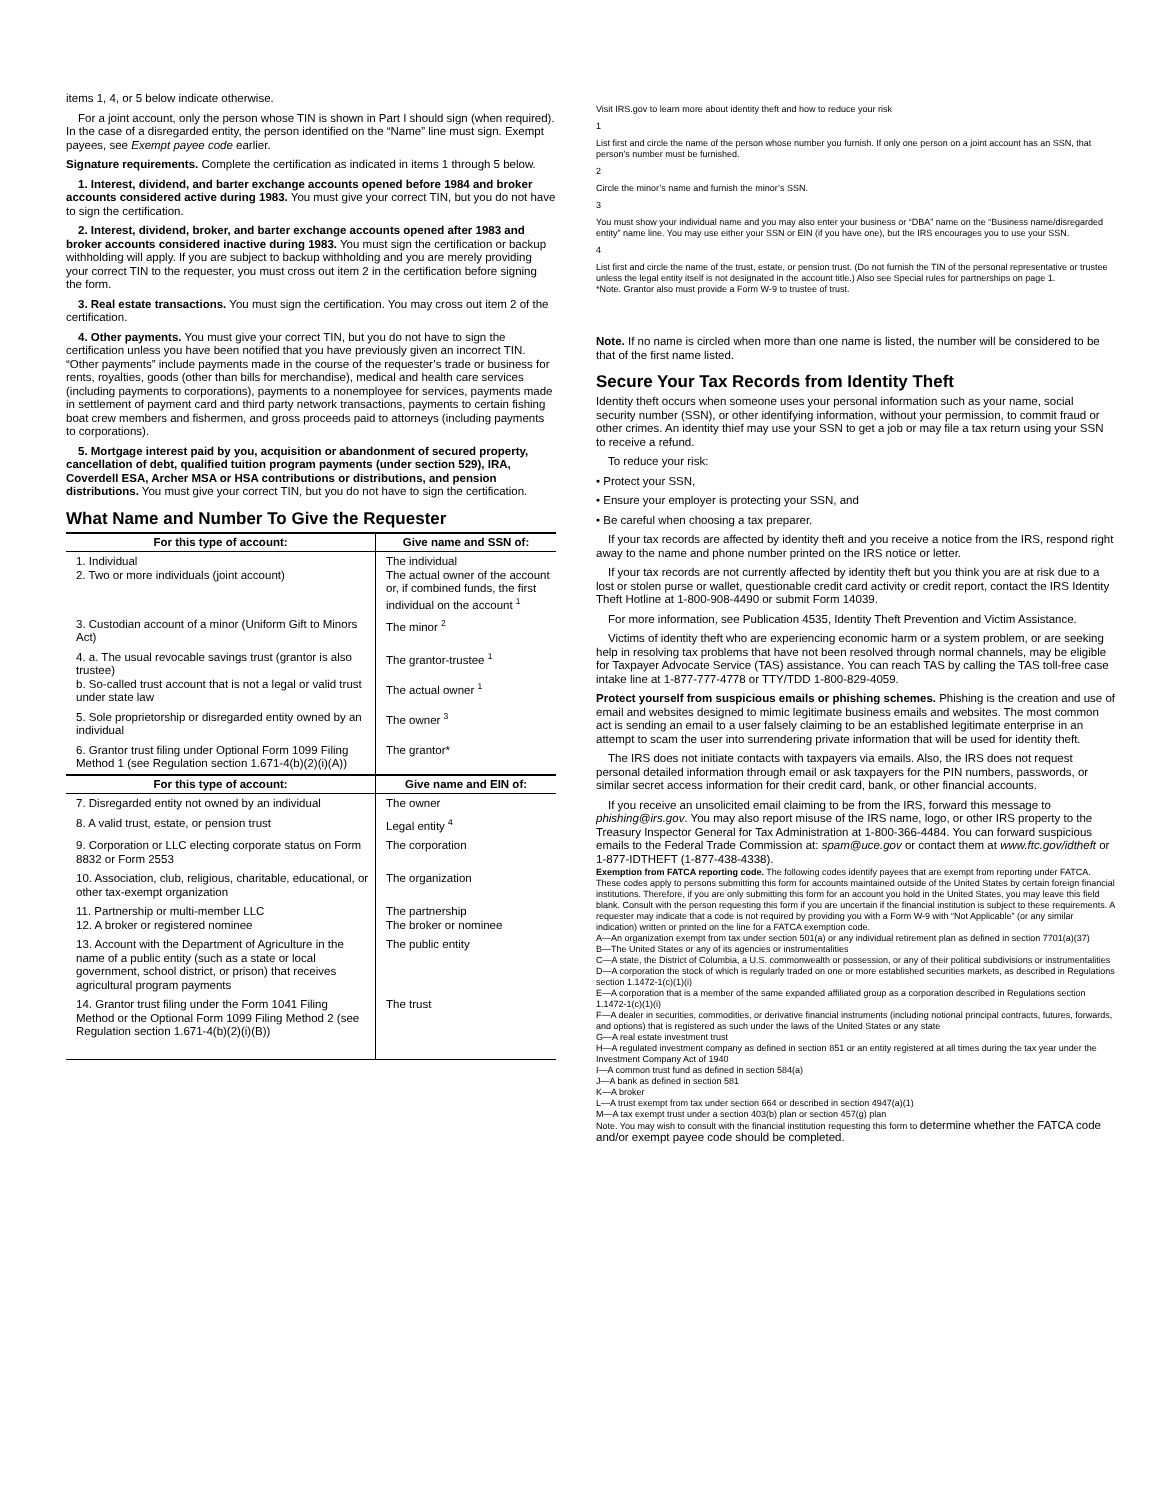items 1, 4, or 5 below indicate otherwise.
For a joint account, only the person whose TIN is shown in Part I should sign (when required). In the case of a disregarded entity, the person identified on the “Name” line must sign. Exempt payees, see Exempt payee code earlier.
Signature requirements. Complete the certification as indicated in items 1 through 5 below.
1. Interest, dividend, and barter exchange accounts opened before 1984 and broker accounts considered active during 1983. You must give your correct TIN, but you do not have to sign the certification.
2. Interest, dividend, broker, and barter exchange accounts opened after 1983 and broker accounts considered inactive during 1983. You must sign the certification or backup withholding will apply. If you are subject to backup withholding and you are merely providing your correct TIN to the requester, you must cross out item 2 in the certification before signing the form.
3. Real estate transactions. You must sign the certification. You may cross out item 2 of the certification.
4. Other payments. You must give your correct TIN, but you do not have to sign the certification unless you have been notified that you have previously given an incorrect TIN. “Other payments” include payments made in the course of the requester’s trade or business for rents, royalties, goods (other than bills for merchandise), medical and health care services (including payments to corporations), payments to a nonemployee for services, payments made in settlement of payment card and third party network transactions, payments to certain fishing boat crew members and fishermen, and gross proceeds paid to attorneys (including payments to corporations).
5. Mortgage interest paid by you, acquisition or abandonment of secured property, cancellation of debt, qualified tuition program payments (under section 529), IRA, Coverdell ESA, Archer MSA or HSA contributions or distributions, and pension distributions. You must give your correct TIN, but you do not have to sign the certification.
What Name and Number To Give the Requester
| For this type of account: | Give name and SSN of: |
| --- | --- |
| 1. Individual 2. Two or more individuals (joint account) | The individual The actual owner of the account or, if combined funds, the first individual on the account <sup>1</sup> |
| 3. Custodian account of a minor (Uniform Gift to Minors Act) | The minor <sup>2</sup> |
| 4. a. The usual revocable savings trust (grantor is also trustee) b. So-called trust account that is not a legal or valid trust under state law | The grantor-trustee <sup>1</sup> The actual owner <sup>1</sup> |
| 5. Sole proprietorship or disregarded entity owned by an individual | The owner <sup>3</sup> |
| 6. Grantor trust filing under Optional Form 1099 Filing Method 1 (see Regulation section 1.671-4(b)(2)(i)(A)) | The grantor* |
| For this type of account: | Give name and EIN of: |
| 7. Disregarded entity not owned by an individual | The owner |
| 8. A valid trust, estate, or pension trust | Legal entity <sup>4</sup> |
| 9. Corporation or LLC electing corporate status on Form 8832 or Form 2553 | The corporation |
| 10. Association, club, religious, charitable, educational, or other tax-exempt organization | The organization |
| 11. Partnership or multi-member LLC 12. A broker or registered nominee | The partnership The broker or nominee |
| 13. Account with the Department of Agriculture in the name of a public entity (such as a state or local government, school district, or prison) that receives agricultural program payments | The public entity |
| 14. Grantor trust filing under the Form 1041 Filing Method or the Optional Form 1099 Filing Method 2 (see Regulation section 1.671-4(b)(2)(i)(B)) | The trust |
Visit IRS.gov to learn more about identity theft and how to reduce your risk
1
List first and circle the name of the person whose number you furnish. If only one person on a joint account has an SSN, that person’s number must be furnished.
2
Circle the minor’s name and furnish the minor’s SSN.
3
You must show your individual name and you may also enter your business or “DBA” name on the “Business name/disregarded entity” name line. You may use either your SSN or EIN (if you have one), but the IRS encourages you to use your SSN.
4
List first and circle the name of the trust, estate, or pension trust. (Do not furnish the TIN of the personal representative or trustee unless the legal entity itself is not designated in the account title.) Also see Special rules for partnerships on page 1.
*Note. Grantor also must provide a Form W-9 to trustee of trust.
Note. If no name is circled when more than one name is listed, the number will be considered to be that of the first name listed.
Secure Your Tax Records from Identity Theft
Identity theft occurs when someone uses your personal information such as your name, social security number (SSN), or other identifying information, without your permission, to commit fraud or other crimes. An identity thief may use your SSN to get a job or may file a tax return using your SSN to receive a refund.
To reduce your risk:
• Protect your SSN,
• Ensure your employer is protecting your SSN, and
• Be careful when choosing a tax preparer.
If your tax records are affected by identity theft and you receive a notice from the IRS, respond right away to the name and phone number printed on the IRS notice or letter.
If your tax records are not currently affected by identity theft but you think you are at risk due to a lost or stolen purse or wallet, questionable credit card activity or credit report, contact the IRS Identity Theft Hotline at 1-800-908-4490 or submit Form 14039.
For more information, see Publication 4535, Identity Theft Prevention and Victim Assistance.
Victims of identity theft who are experiencing economic harm or a system problem, or are seeking help in resolving tax problems that have not been resolved through normal channels, may be eligible for Taxpayer Advocate Service (TAS) assistance. You can reach TAS by calling the TAS toll-free case intake line at 1-877-777-4778 or TTY/TDD 1-800-829-4059.
Protect yourself from suspicious emails or phishing schemes. Phishing is the creation and use of email and websites designed to mimic legitimate business emails and websites. The most common act is sending an email to a user falsely claiming to be an established legitimate enterprise in an attempt to scam the user into surrendering private information that will be used for identity theft.
The IRS does not initiate contacts with taxpayers via emails. Also, the IRS does not request personal detailed information through email or ask taxpayers for the PIN numbers, passwords, or similar secret access information for their credit card, bank, or other financial accounts.
If you receive an unsolicited email claiming to be from the IRS, forward this message to phishing@irs.gov. You may also report misuse of the IRS name, logo, or other IRS property to the Treasury Inspector General for Tax Administration at 1-800-366-4484. You can forward suspicious emails to the Federal Trade Commission at: spam@uce.gov or contact them at www.ftc.gov/idtheft or 1-877-IDTHEFT (1-877-438-4338).
Exemption from FATCA reporting code. The following codes identify payees that are exempt from reporting under FATCA. These codes apply to persons submitting this form for accounts maintained outside of the United States by certain foreign financial institutions. Therefore, if you are only submitting this form for an account you hold in the United States, you may leave this field blank. Consult with the person requesting this form if you are uncertain if the financial institution is subject to these requirements. A requester may indicate that a code is not required by providing you with a Form W-9 with “Not Applicable” (or any similar indication) written or printed on the line for a FATCA exemption code.
A—An organization exempt from tax under section 501(a) or any individual retirement plan as defined in section 7701(a)(37)
B—The United States or any of its agencies or instrumentalities
C—A state, the District of Columbia, a U.S. commonwealth or possession, or any of their political subdivisions or instrumentalities
D—A corporation the stock of which is regularly traded on one or more established securities markets, as described in Regulations section 1.1472-1(c)(1)(i)
E—A corporation that is a member of the same expanded affiliated group as a corporation described in Regulations section 1.1472-1(c)(1)(i)
F—A dealer in securities, commodities, or derivative financial instruments (including notional principal contracts, futures, forwards, and options) that is registered as such under the laws of the United States or any state
G—A real estate investment trust
H—A regulated investment company as defined in section 851 or an entity registered at all times during the tax year under the Investment Company Act of 1940
I—A common trust fund as defined in section 584(a)
J—A bank as defined in section 581
K—A broker
L—A trust exempt from tax under section 664 or described in section 4947(a)(1)
M—A tax exempt trust under a section 403(b) plan or section 457(g) plan
Note. You may wish to consult with the financial institution requesting this form to determine whether the FATCA code and/or exempt payee code should be completed.